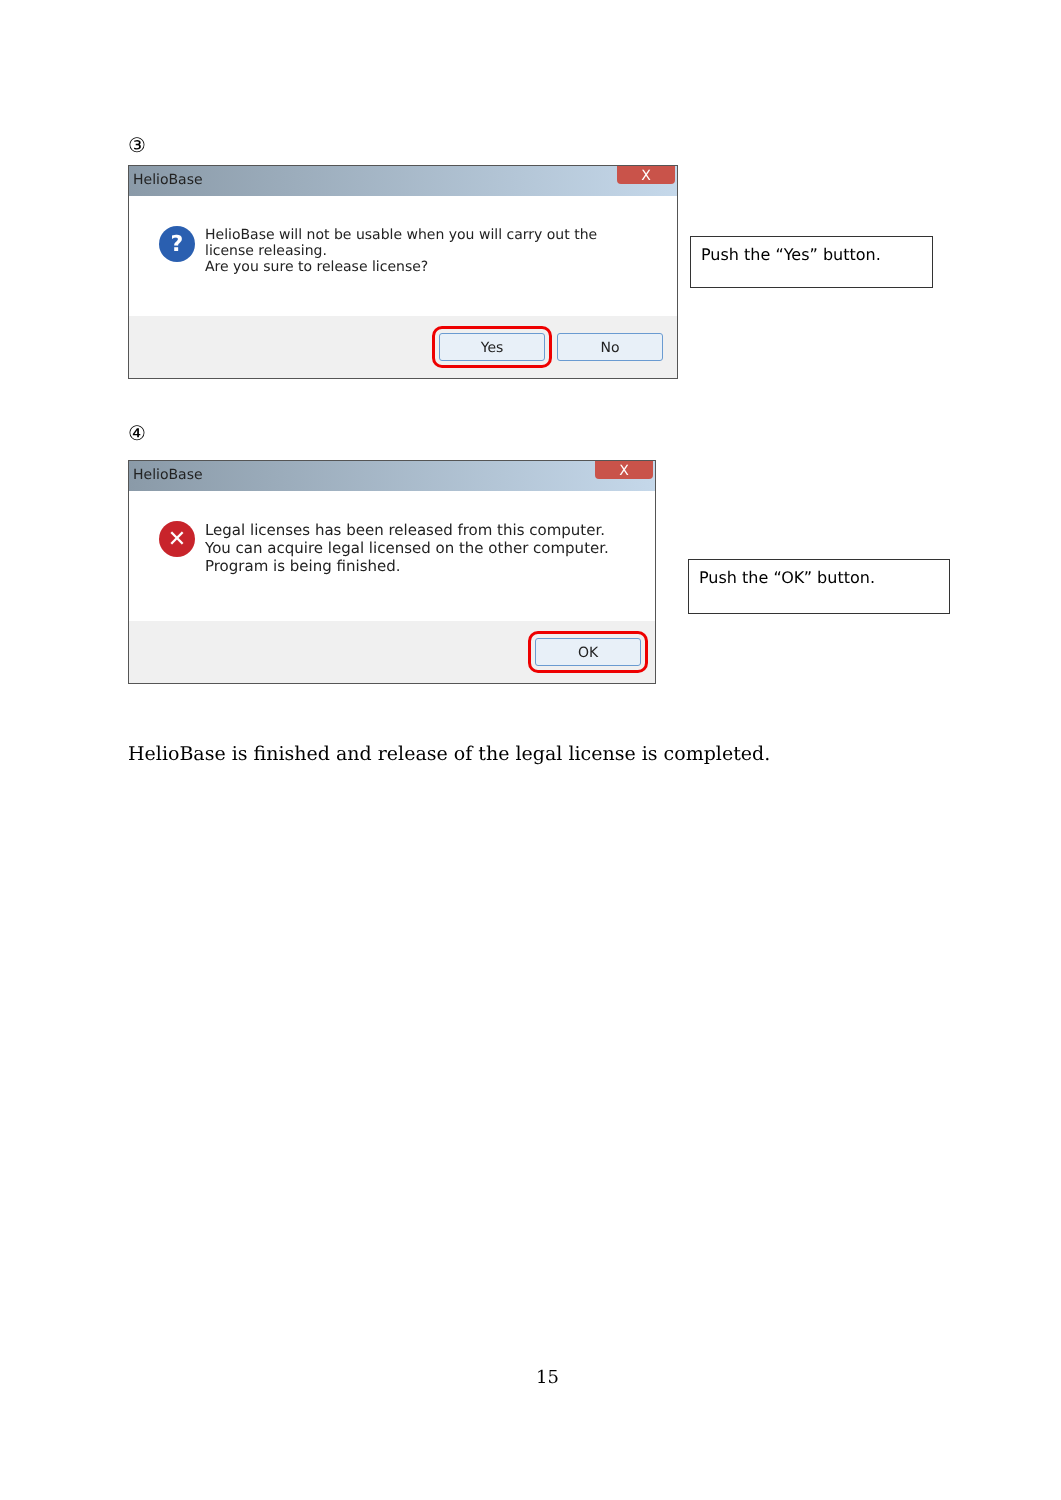③
HelioBase
X
?
HelioBase will not be usable when you will carry out the license releasing.
Are you sure to release license?
Yes No
Push the “Yes” button.
④
HelioBase
X
✕
Legal licenses has been released from this computer.
You can acquire legal licensed on the other computer.
Program is being finished.
OK
Push the “OK” button.
HelioBase is finished and release of the legal license is completed.
15